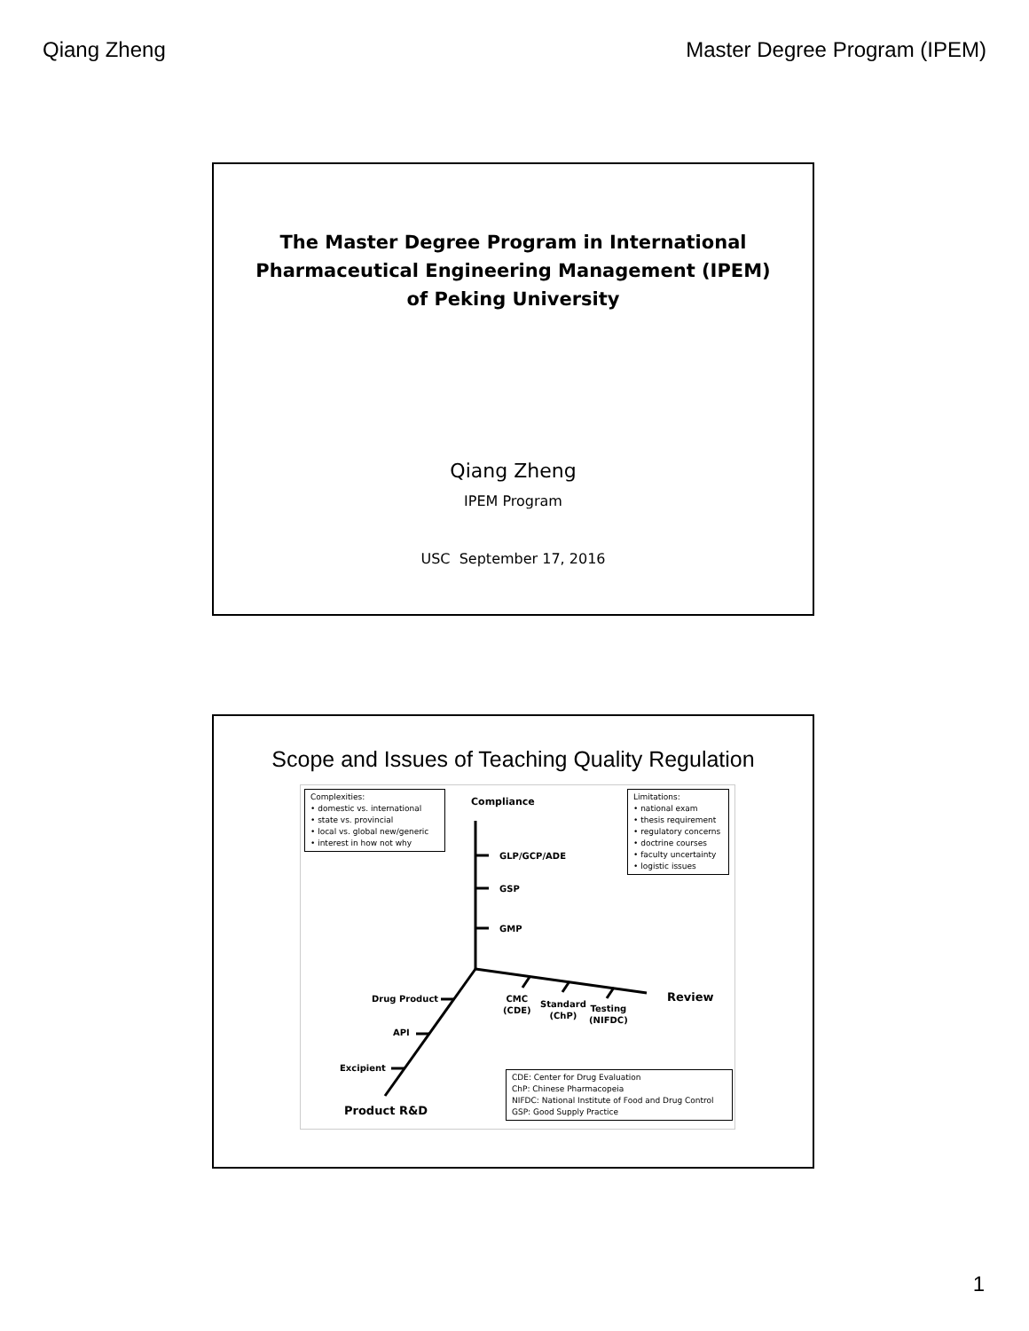Qiang Zheng Master Degree Program (IPEM)
The Master Degree Program in International Pharmaceutical Engineering Management (IPEM) of Peking University
Qiang Zheng
IPEM Program
USC September 17, 2016
Scope and Issues of Teaching Quality Regulation
Complexities:
• domestic vs. international
• state vs. provincial
• local vs. global new/generic
• interest in how not why
Compliance
Limitations:
• national exam
• thesis requirement
• regulatory concerns
• doctrine courses
• faculty uncertainty
• logistic issues
GLP/GCP/ADE
GSP
GMP
Drug Product
API
Excipient
CMC
(CDE)
Standard
(ChP)
Testing
(NIFDC)
Review
Product R&D
CDE: Center for Drug Evaluation
ChP: Chinese Pharmacopeia
NIFDC: National Institute of Food and Drug Control
GSP: Good Supply Practice
1